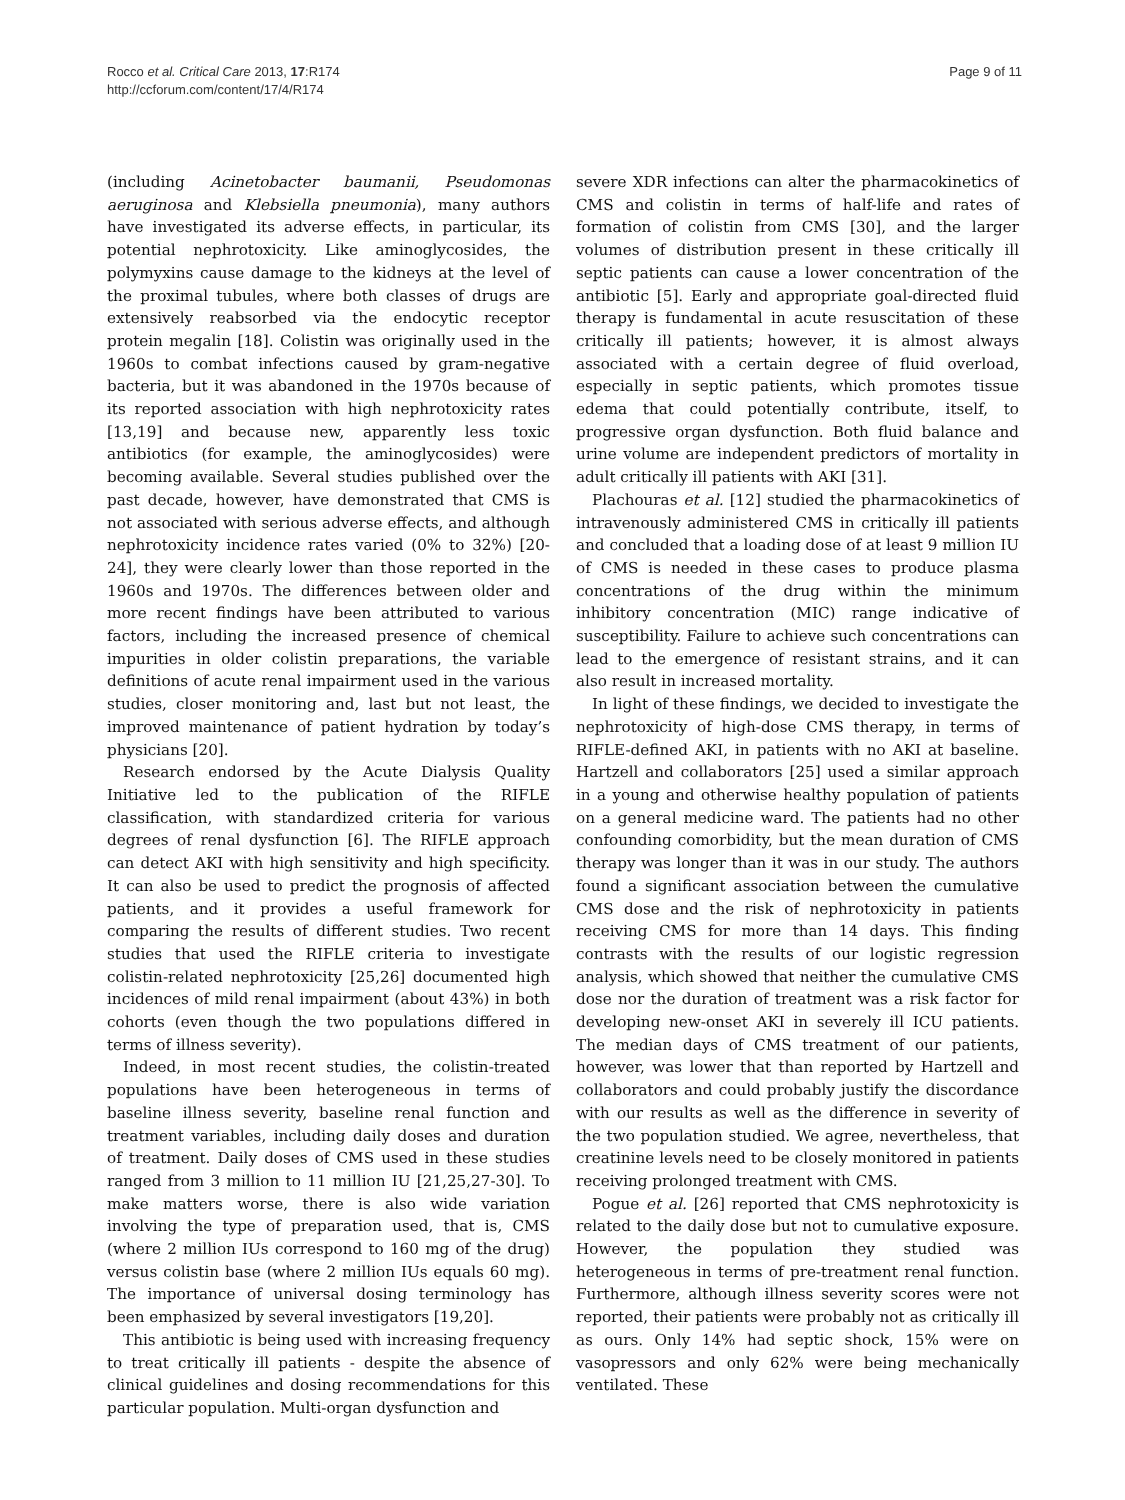Rocco et al. Critical Care 2013, 17:R174
http://ccforum.com/content/17/4/R174
Page 9 of 11
(including Acinetobacter baumanii, Pseudomonas aeruginosa and Klebsiella pneumonia), many authors have investigated its adverse effects, in particular, its potential nephrotoxicity. Like aminoglycosides, the polymyxins cause damage to the kidneys at the level of the proximal tubules, where both classes of drugs are extensively reabsorbed via the endocytic receptor protein megalin [18]. Colistin was originally used in the 1960s to combat infections caused by gram-negative bacteria, but it was abandoned in the 1970s because of its reported association with high nephrotoxicity rates [13,19] and because new, apparently less toxic antibiotics (for example, the aminoglycosides) were becoming available. Several studies published over the past decade, however, have demonstrated that CMS is not associated with serious adverse effects, and although nephrotoxicity incidence rates varied (0% to 32%) [20-24], they were clearly lower than those reported in the 1960s and 1970s. The differences between older and more recent findings have been attributed to various factors, including the increased presence of chemical impurities in older colistin preparations, the variable definitions of acute renal impairment used in the various studies, closer monitoring and, last but not least, the improved maintenance of patient hydration by today’s physicians [20].
Research endorsed by the Acute Dialysis Quality Initiative led to the publication of the RIFLE classification, with standardized criteria for various degrees of renal dysfunction [6]. The RIFLE approach can detect AKI with high sensitivity and high specificity. It can also be used to predict the prognosis of affected patients, and it provides a useful framework for comparing the results of different studies. Two recent studies that used the RIFLE criteria to investigate colistin-related nephrotoxicity [25,26] documented high incidences of mild renal impairment (about 43%) in both cohorts (even though the two populations differed in terms of illness severity).
Indeed, in most recent studies, the colistin-treated populations have been heterogeneous in terms of baseline illness severity, baseline renal function and treatment variables, including daily doses and duration of treatment. Daily doses of CMS used in these studies ranged from 3 million to 11 million IU [21,25,27-30]. To make matters worse, there is also wide variation involving the type of preparation used, that is, CMS (where 2 million IUs correspond to 160 mg of the drug) versus colistin base (where 2 million IUs equals 60 mg). The importance of universal dosing terminology has been emphasized by several investigators [19,20].
This antibiotic is being used with increasing frequency to treat critically ill patients - despite the absence of clinical guidelines and dosing recommendations for this particular population. Multi-organ dysfunction and
severe XDR infections can alter the pharmacokinetics of CMS and colistin in terms of half-life and rates of formation of colistin from CMS [30], and the larger volumes of distribution present in these critically ill septic patients can cause a lower concentration of the antibiotic [5]. Early and appropriate goal-directed fluid therapy is fundamental in acute resuscitation of these critically ill patients; however, it is almost always associated with a certain degree of fluid overload, especially in septic patients, which promotes tissue edema that could potentially contribute, itself, to progressive organ dysfunction. Both fluid balance and urine volume are independent predictors of mortality in adult critically ill patients with AKI [31].
Plachouras et al. [12] studied the pharmacokinetics of intravenously administered CMS in critically ill patients and concluded that a loading dose of at least 9 million IU of CMS is needed in these cases to produce plasma concentrations of the drug within the minimum inhibitory concentration (MIC) range indicative of susceptibility. Failure to achieve such concentrations can lead to the emergence of resistant strains, and it can also result in increased mortality.
In light of these findings, we decided to investigate the nephrotoxicity of high-dose CMS therapy, in terms of RIFLE-defined AKI, in patients with no AKI at baseline. Hartzell and collaborators [25] used a similar approach in a young and otherwise healthy population of patients on a general medicine ward. The patients had no other confounding comorbidity, but the mean duration of CMS therapy was longer than it was in our study. The authors found a significant association between the cumulative CMS dose and the risk of nephrotoxicity in patients receiving CMS for more than 14 days. This finding contrasts with the results of our logistic regression analysis, which showed that neither the cumulative CMS dose nor the duration of treatment was a risk factor for developing new-onset AKI in severely ill ICU patients. The median days of CMS treatment of our patients, however, was lower that than reported by Hartzell and collaborators and could probably justify the discordance with our results as well as the difference in severity of the two population studied. We agree, nevertheless, that creatinine levels need to be closely monitored in patients receiving prolonged treatment with CMS.
Pogue et al. [26] reported that CMS nephrotoxicity is related to the daily dose but not to cumulative exposure. However, the population they studied was heterogeneous in terms of pre-treatment renal function. Furthermore, although illness severity scores were not reported, their patients were probably not as critically ill as ours. Only 14% had septic shock, 15% were on vasopressors and only 62% were being mechanically ventilated. These